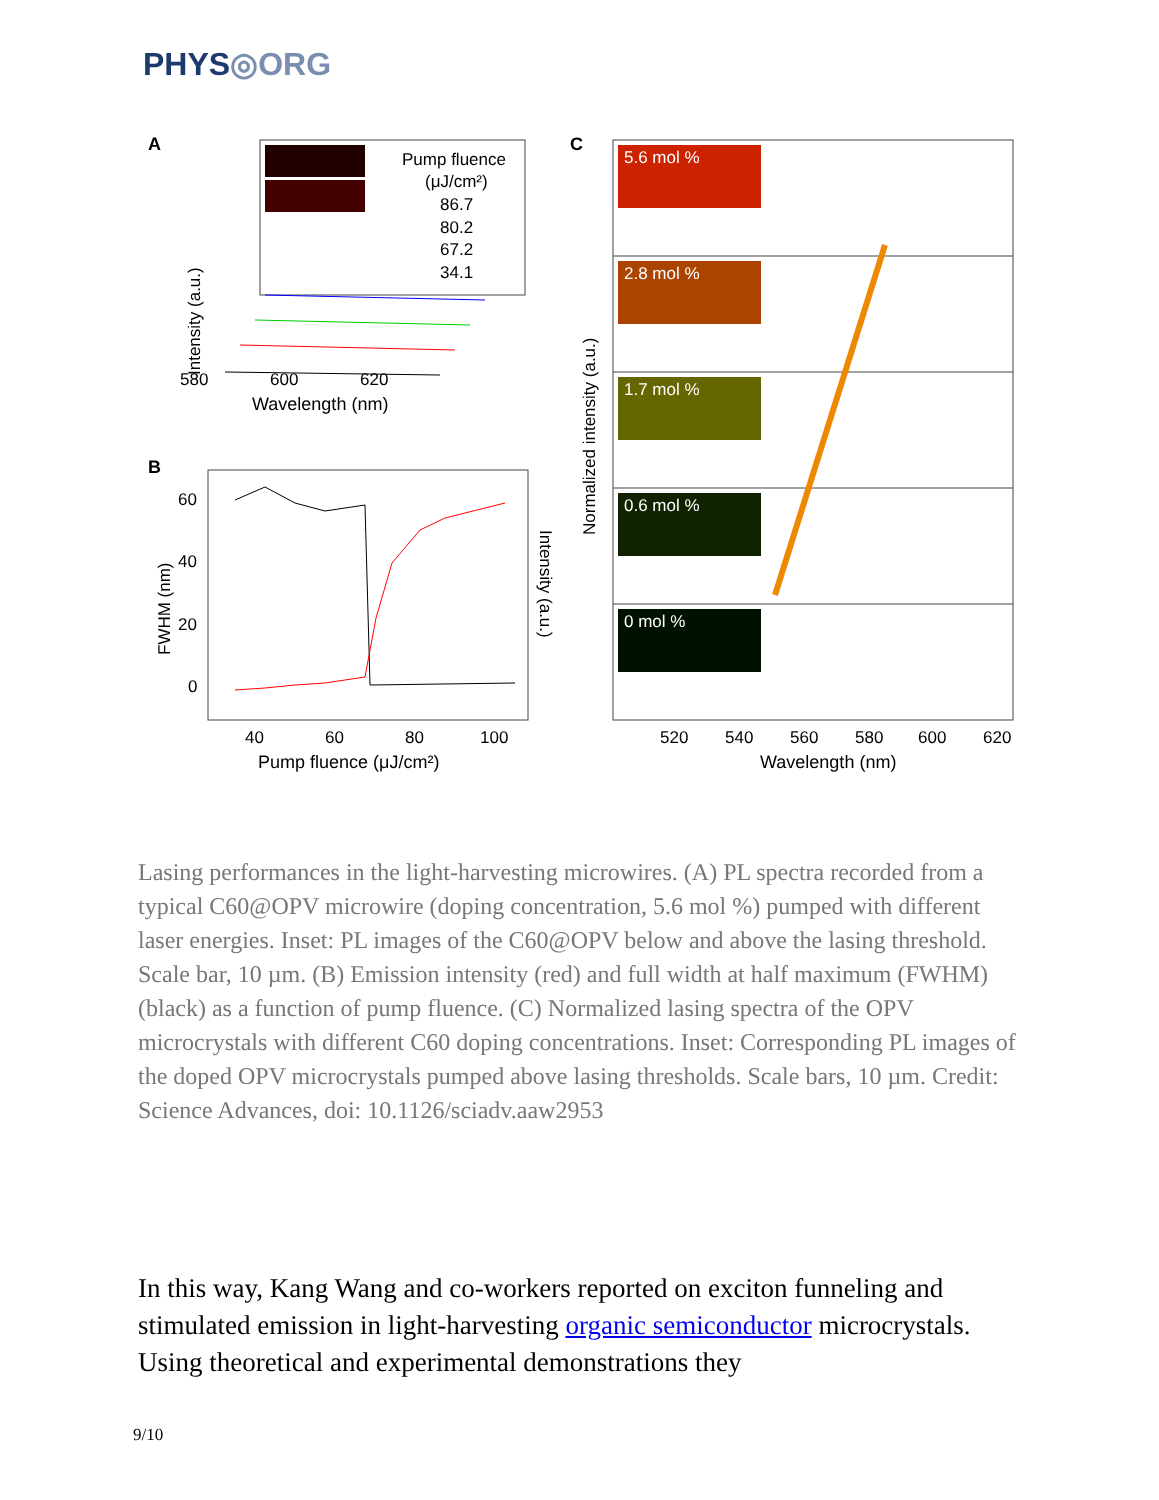PHYS◎ORG
A
Pump fluence
(μJ/cm²)
86.7
80.2
67.2
34.1
580
600
620
Wavelength (nm)
Intensity (a.u.)
B
60
40
20
0
40
60
80
100
Pump fluence (μJ/cm²)
FWHM (nm)
Intensity (a.u.)
C
5.6 mol %
2.8 mol %
1.7 mol %
0.6 mol %
0 mol %
520
540
560
580
600
620
Wavelength (nm)
Normalized intensity (a.u.)
Lasing performances in the light-harvesting microwires. (A) PL spectra recorded from a typical C60@OPV microwire (doping concentration, 5.6 mol %) pumped with different laser energies. Inset: PL images of the C60@OPV below and above the lasing threshold. Scale bar, 10 µm. (B) Emission intensity (red) and full width at half maximum (FWHM) (black) as a function of pump fluence. (C) Normalized lasing spectra of the OPV microcrystals with different C60 doping concentrations. Inset: Corresponding PL images of the doped OPV microcrystals pumped above lasing thresholds. Scale bars, 10 µm. Credit: Science Advances, doi: 10.1126/sciadv.aaw2953
In this way, Kang Wang and co-workers reported on exciton funneling and stimulated emission in light-harvesting organic semiconductor microcrystals. Using theoretical and experimental demonstrations they
9/10